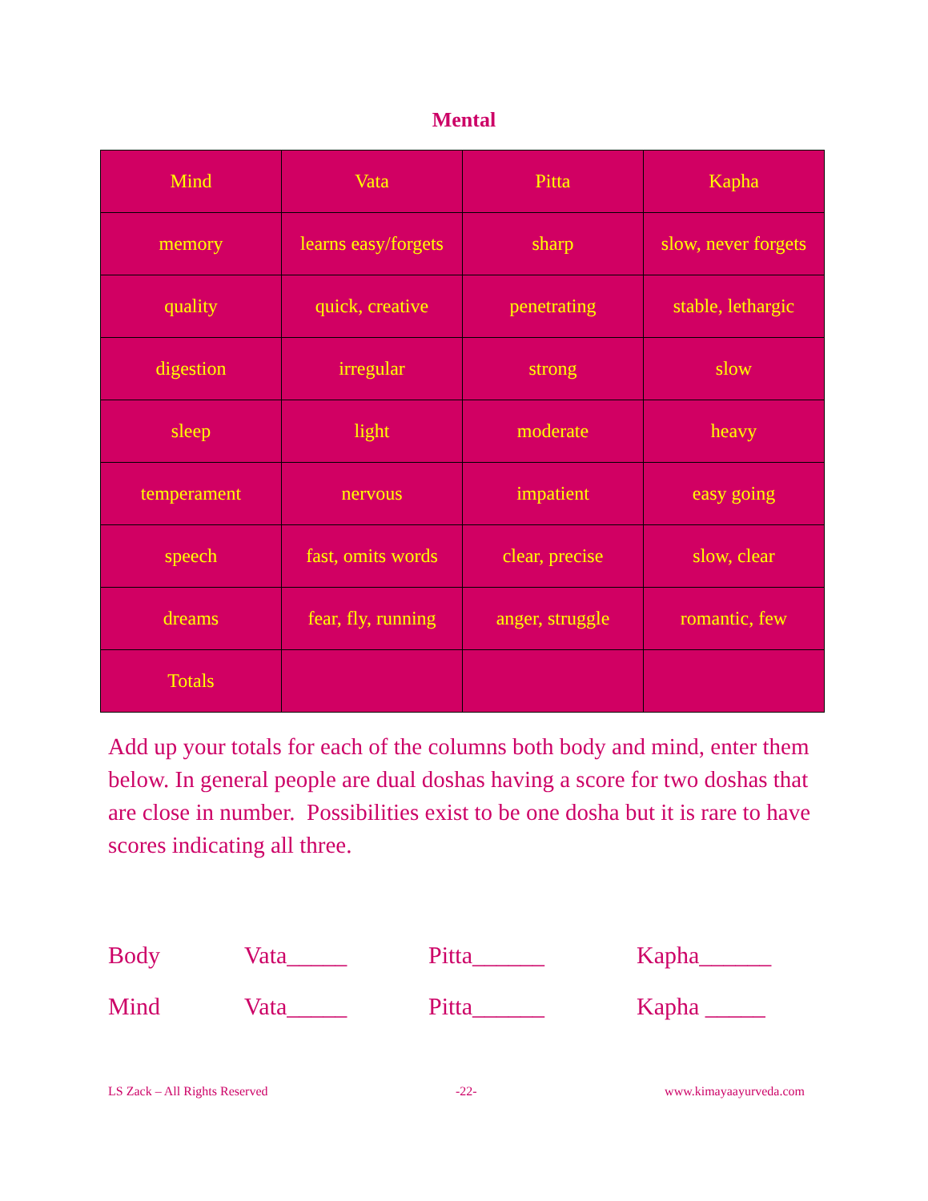Mental
| Mind | Vata | Pitta | Kapha |
| memory | learns easy/forgets | sharp | slow, never forgets |
| quality | quick, creative | penetrating | stable, lethargic |
| digestion | irregular | strong | slow |
| sleep | light | moderate | heavy |
| temperament | nervous | impatient | easy going |
| speech | fast, omits words | clear, precise | slow, clear |
| dreams | fear, fly, running | anger, struggle | romantic, few |
| Totals | | | |
Add up your totals for each of the columns both body and mind, enter them below. In general people are dual doshas having a score for two doshas that are close in number. Possibilities exist to be one dosha but it is rare to have scores indicating all three.
Body Vata_____ Pitta______ Kapha______
Mind Vata_____ Pitta______ Kapha _____
LS Zack – All Rights Reserved -22- www.kimayaayurveda.com